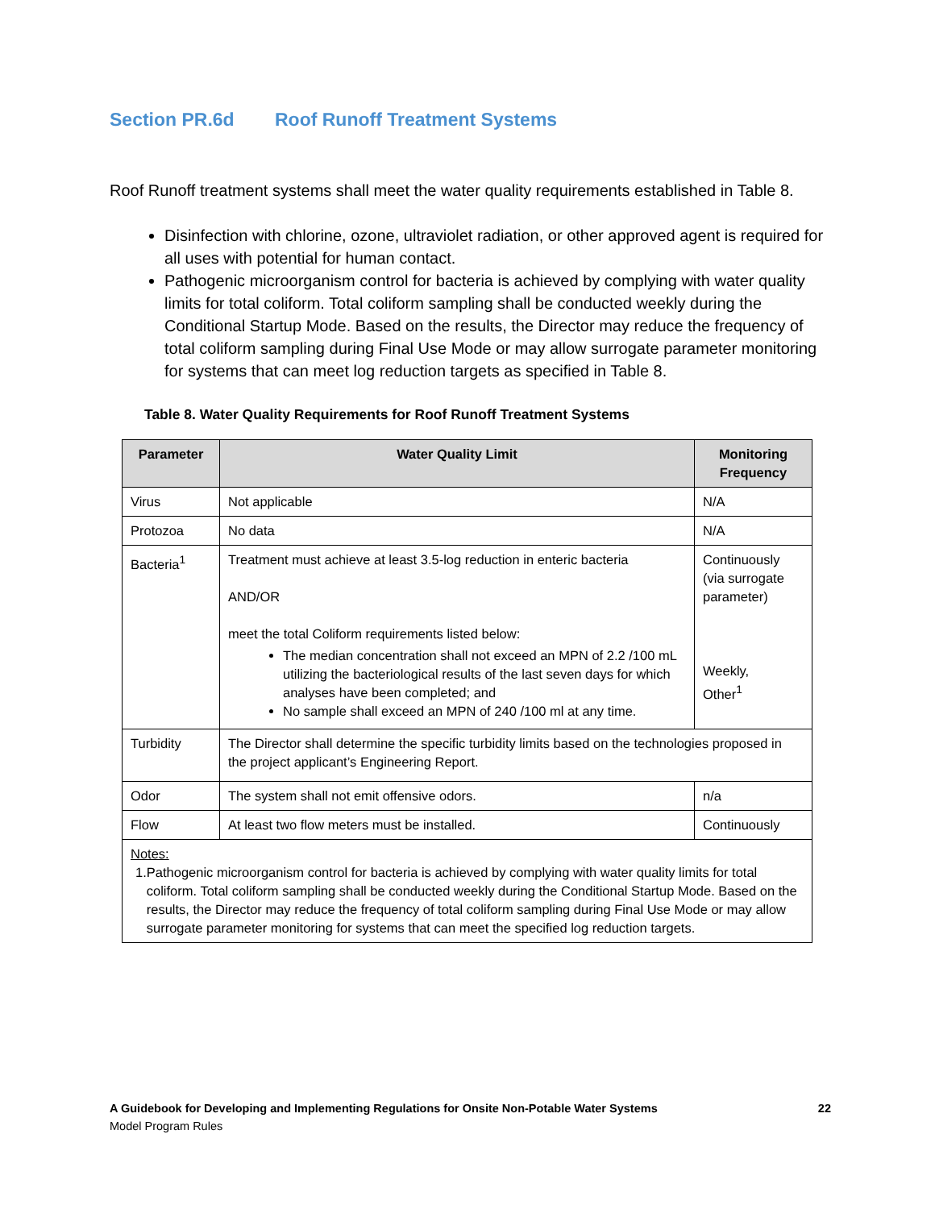Section PR.6d Roof Runoff Treatment Systems
Roof Runoff treatment systems shall meet the water quality requirements established in Table 8.
Disinfection with chlorine, ozone, ultraviolet radiation, or other approved agent is required for all uses with potential for human contact.
Pathogenic microorganism control for bacteria is achieved by complying with water quality limits for total coliform. Total coliform sampling shall be conducted weekly during the Conditional Startup Mode. Based on the results, the Director may reduce the frequency of total coliform sampling during Final Use Mode or may allow surrogate parameter monitoring for systems that can meet log reduction targets as specified in Table 8.
Table 8. Water Quality Requirements for Roof Runoff Treatment Systems
| Parameter | Water Quality Limit | Monitoring Frequency |
| --- | --- | --- |
| Virus | Not applicable | N/A |
| Protozoa | No data | N/A |
| Bacteria<sup>1</sup> | Treatment must achieve at least 3.5-log reduction in enteric bacteria AND/OR meet the total Coliform requirements listed below: The median concentration shall not exceed an MPN of 2.2 /100 mL utilizing the bacteriological results of the last seven days for which analyses have been completed; and No sample shall exceed an MPN of 240 /100 ml at any time. | Continuously (via surrogate parameter) Weekly, Other<sup>1</sup> |
| Turbidity | The Director shall determine the specific turbidity limits based on the technologies proposed in the project applicant’s Engineering Report. | |
| Odor | The system shall not emit offensive odors. | n/a |
| Flow | At least two flow meters must be installed. | Continuously |
| Notes: 1. Pathogenic microorganism control for bacteria is achieved by complying with water quality limits for total coliform. Total coliform sampling shall be conducted weekly during the Conditional Startup Mode. Based on the results, the Director may reduce the frequency of total coliform sampling during Final Use Mode or may allow surrogate parameter monitoring for systems that can meet the specified log reduction targets. | | |
A Guidebook for Developing and Implementing Regulations for Onsite Non-Potable Water Systems
Model Program Rules
22